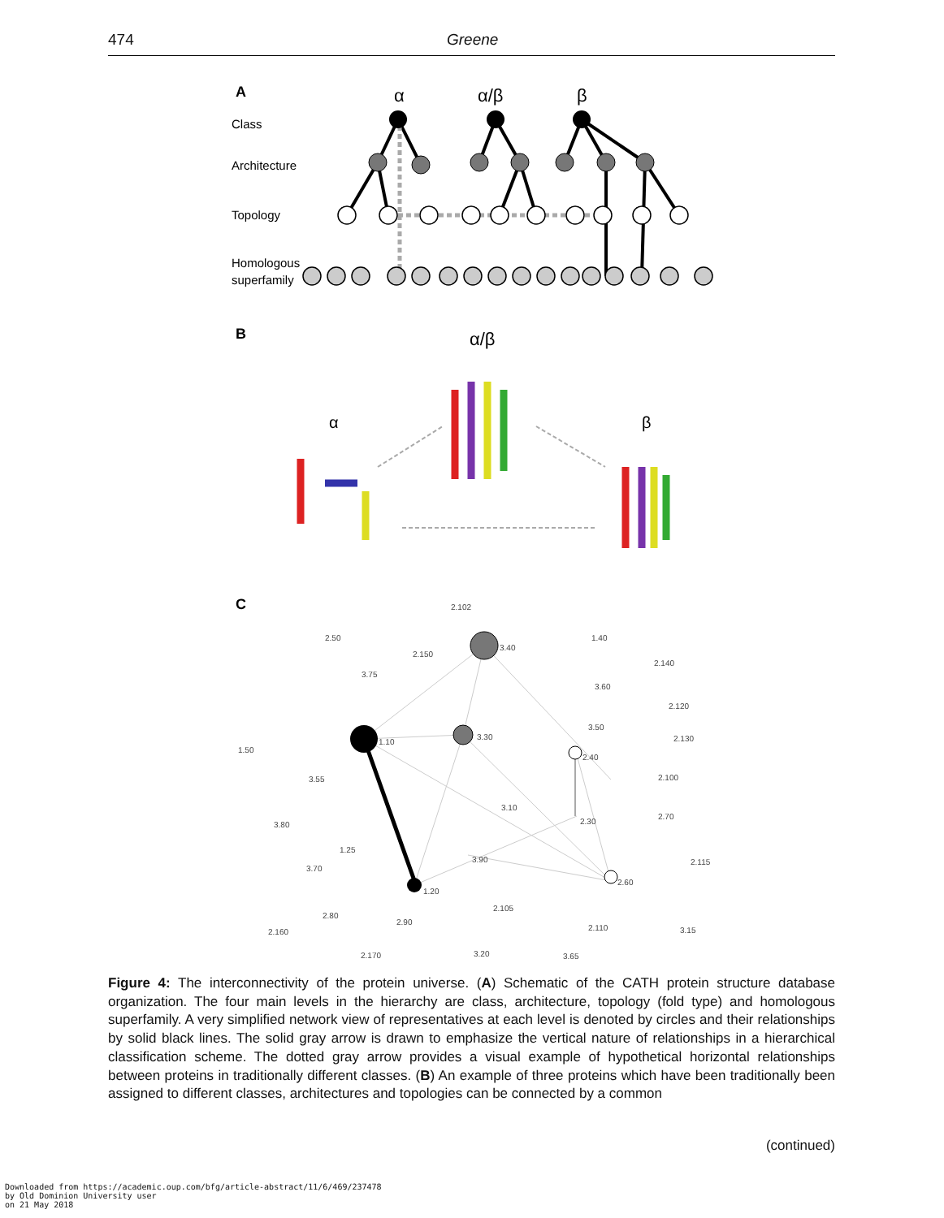474 Greene
A
α
α/β
β
Class
Architecture
Topology
Homologous
superfamily
B
α/β
α
β
C
2.102
2.50
2.150
3.40
1.40
2.140
3.75
3.60
2.120
3.50
2.130
1.50
1.10
3.30
2.40
3.55
2.100
3.10
2.30
2.70
3.80
1.25
3.90
2.115
3.70
2.60
1.20
2.105
2.80
2.90
2.110
3.15
2.160
2.170
3.20
3.65
Figure 4: The interconnectivity of the protein universe. (A) Schematic of the CATH protein structure database organization. The four main levels in the hierarchy are class, architecture, topology (fold type) and homologous superfamily. A very simplified network view of representatives at each level is denoted by circles and their relationships by solid black lines. The solid gray arrow is drawn to emphasize the vertical nature of relationships in a hierarchical classification scheme. The dotted gray arrow provides a visual example of hypothetical horizontal relationships between proteins in traditionally different classes. (B) An example of three proteins which have been traditionally been assigned to different classes, architectures and topologies can be connected by a common
(continued)
Downloaded from https://academic.oup.com/bfg/article-abstract/11/6/469/237478
by Old Dominion University user
on 21 May 2018